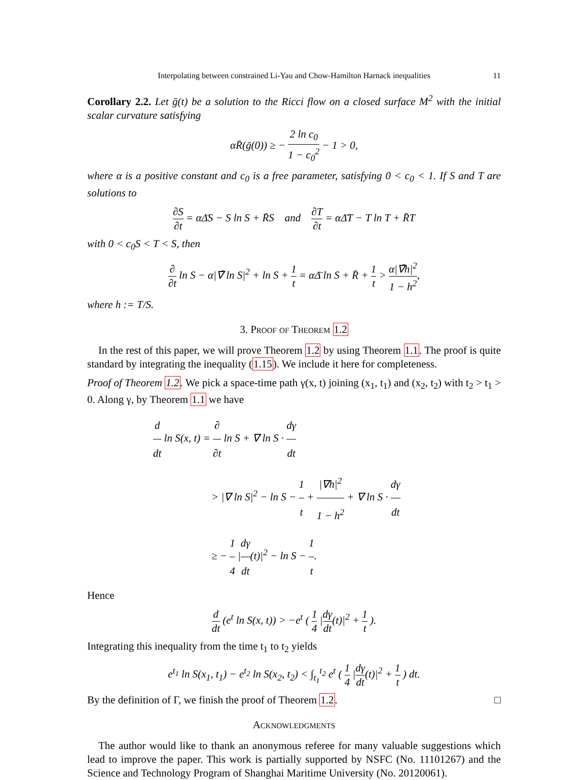Interpolating between constrained Li-Yau and Chow-Hamilton Harnack inequalities 11
Corollary 2.2. Let ḡ(t) be a solution to the Ricci flow on a closed surface M<sup>2</sup> with the initial scalar curvature satisfying
αR̄(ḡ(0)) ≥ − 2 ln c<sub>0</sub> 1 − c<sub>0</sub><sup>2</sup> − 1 > 0,
where α is a positive constant and c<sub>0</sub> is a free parameter, satisfying 0 < c<sub>0</sub> < 1. If S and T are solutions to
∂S ∂t = αΔ̄S − S ln S + R̄S and ∂T ∂t = αΔ̄T − T ln T + R̄T
with 0 < c<sub>0</sub>S < T < S, then
∂ ∂t ln S − α|∇̄ ln S|<sup>2</sup> + ln S + 1 t = αΔ̄ ln S + R̄ + 1 t > α|∇̄h|<sup>2</sup> 1 − h<sup>2</sup>,
where h := T/S.
3. Proof of Theorem 1.2
In the rest of this paper, we will prove Theorem 1.2 by using Theorem 1.1. The proof is quite standard by integrating the inequality (1.15). We include it here for completeness.
Proof of Theorem 1.2. We pick a space-time path γ(x, t) joining (x<sub>1</sub>, t<sub>1</sub>) and (x<sub>2</sub>, t<sub>2</sub>) with t<sub>2</sub> > t<sub>1</sub> > 0. Along γ, by Theorem 1.1 we have
d dt ln S(x, t) = ∂ ∂t ln S + ∇ ln S · dγ dt
> |∇ ln S|<sup>2</sup> − ln S − 1 t + |∇h|<sup>2</sup> 1 − h<sup>2</sup> + ∇ ln S · dγ dt
≥ − 1 4 |dγ dt(t)|<sup>2</sup> − ln S − 1 t.
Hence
d dt (e<sup>t</sup> ln S(x, t)) > −e<sup>t</sup> ( 1 4 |dγ dt(t)|<sup>2</sup> + 1 t ).
Integrating this inequality from the time t<sub>1</sub> to t<sub>2</sub> yields
e<sup>t<sub>1</sub></sup> ln S(x<sub>1</sub>, t<sub>1</sub>) − e<sup>t<sub>2</sub></sup> ln S(x<sub>2</sub>, t<sub>2</sub>) < ∫<sub>t<sub>1</sub></sub><sup>t<sub>2</sub></sup> e<sup>t</sup> ( 1 4 |dγ dt(t)|<sup>2</sup> + 1 t ) dt.
By the definition of Γ, we finish the proof of Theorem 1.2. □
Acknowledgments
The author would like to thank an anonymous referee for many valuable suggestions which lead to improve the paper. This work is partially supported by NSFC (No. 11101267) and the Science and Technology Program of Shanghai Maritime University (No. 20120061).